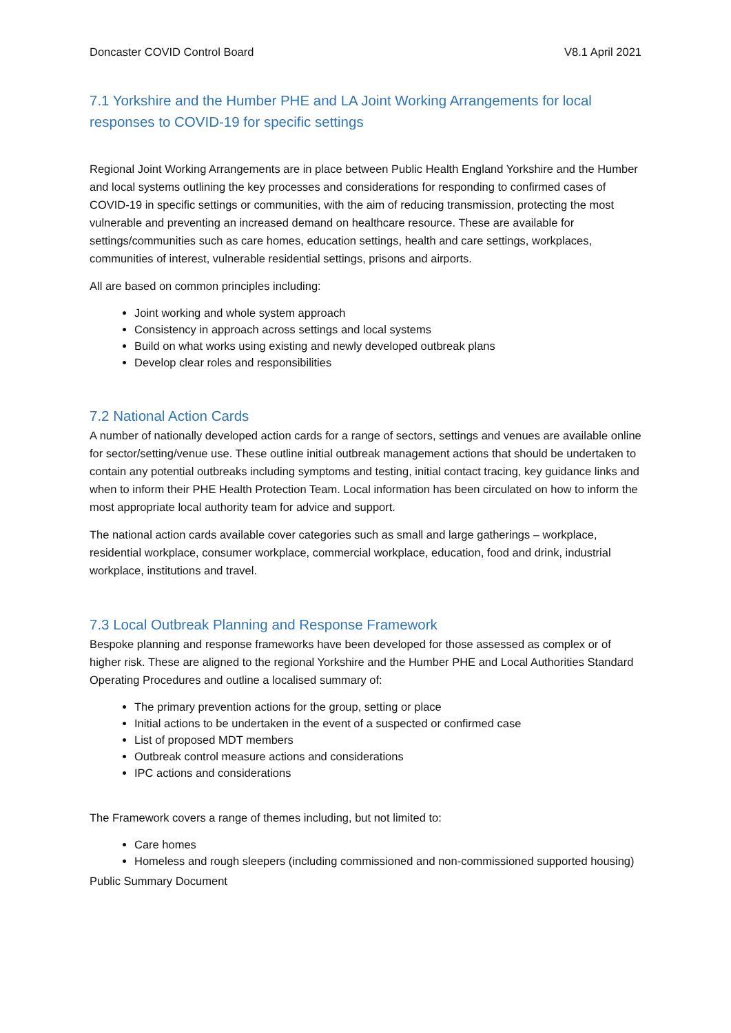Doncaster COVID Control Board V8.1 April 2021
7.1 Yorkshire and the Humber PHE and LA Joint Working Arrangements for local responses to COVID-19 for specific settings
Regional Joint Working Arrangements are in place between Public Health England Yorkshire and the Humber and local systems outlining the key processes and considerations for responding to confirmed cases of COVID-19 in specific settings or communities, with the aim of reducing transmission, protecting the most vulnerable and preventing an increased demand on healthcare resource. These are available for settings/communities such as care homes, education settings, health and care settings, workplaces, communities of interest, vulnerable residential settings, prisons and airports.
All are based on common principles including:
Joint working and whole system approach
Consistency in approach across settings and local systems
Build on what works using existing and newly developed outbreak plans
Develop clear roles and responsibilities
7.2 National Action Cards
A number of nationally developed action cards for a range of sectors, settings and venues are available online for sector/setting/venue use. These outline initial outbreak management actions that should be undertaken to contain any potential outbreaks including symptoms and testing, initial contact tracing, key guidance links and when to inform their PHE Health Protection Team. Local information has been circulated on how to inform the most appropriate local authority team for advice and support.
The national action cards available cover categories such as small and large gatherings – workplace, residential workplace, consumer workplace, commercial workplace, education, food and drink, industrial workplace, institutions and travel.
7.3 Local Outbreak Planning and Response Framework
Bespoke planning and response frameworks have been developed for those assessed as complex or of higher risk. These are aligned to the regional Yorkshire and the Humber PHE and Local Authorities Standard Operating Procedures and outline a localised summary of:
The primary prevention actions for the group, setting or place
Initial actions to be undertaken in the event of a suspected or confirmed case
List of proposed MDT members
Outbreak control measure actions and considerations
IPC actions and considerations
The Framework covers a range of themes including, but not limited to:
Care homes
Homeless and rough sleepers (including commissioned and non-commissioned supported housing)
Public Summary Document